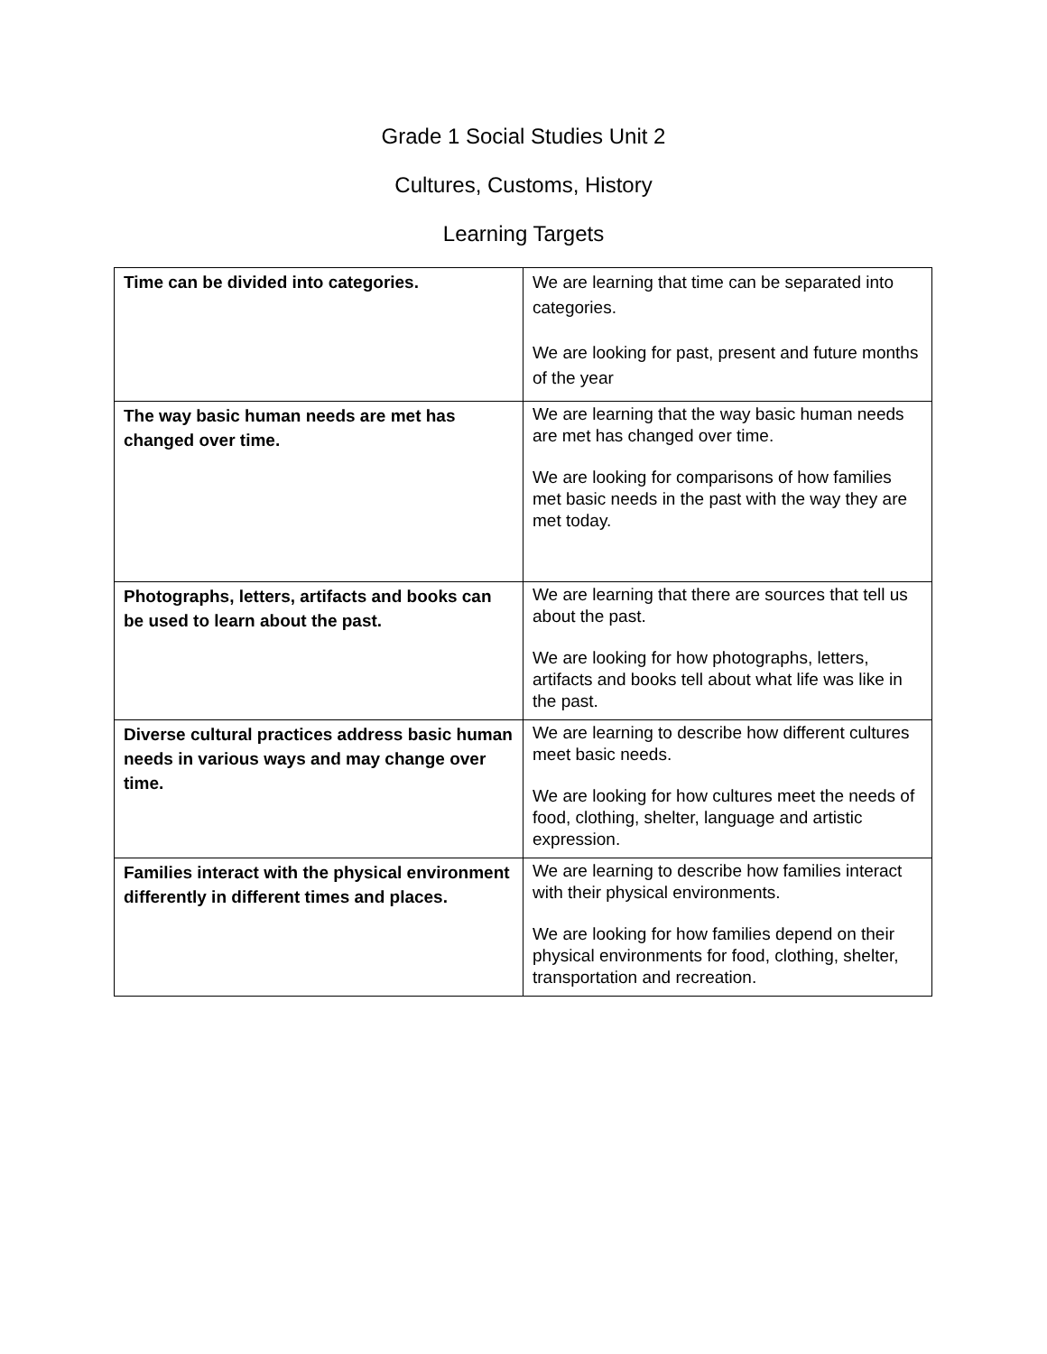Grade 1 Social Studies Unit 2
Cultures, Customs, History
Learning Targets
| Time can be divided into categories. | We are learning that time can be separated into categories. We are looking for past, present and future months of the year |
| The way basic human needs are met has changed over time. | We are learning that the way basic human needs are met has changed over time. We are looking for comparisons of how families met basic needs in the past with the way they are met today. |
| Photographs, letters, artifacts and books can be used to learn about the past. | We are learning that there are sources that tell us about the past. We are looking for how photographs, letters, artifacts and books tell about what life was like in the past. |
| Diverse cultural practices address basic human needs in various ways and may change over time. | We are learning to describe how different cultures meet basic needs. We are looking for how cultures meet the needs of food, clothing, shelter, language and artistic expression. |
| Families interact with the physical environment differently in different times and places. | We are learning to describe how families interact with their physical environments. We are looking for how families depend on their physical environments for food, clothing, shelter, transportation and recreation. |